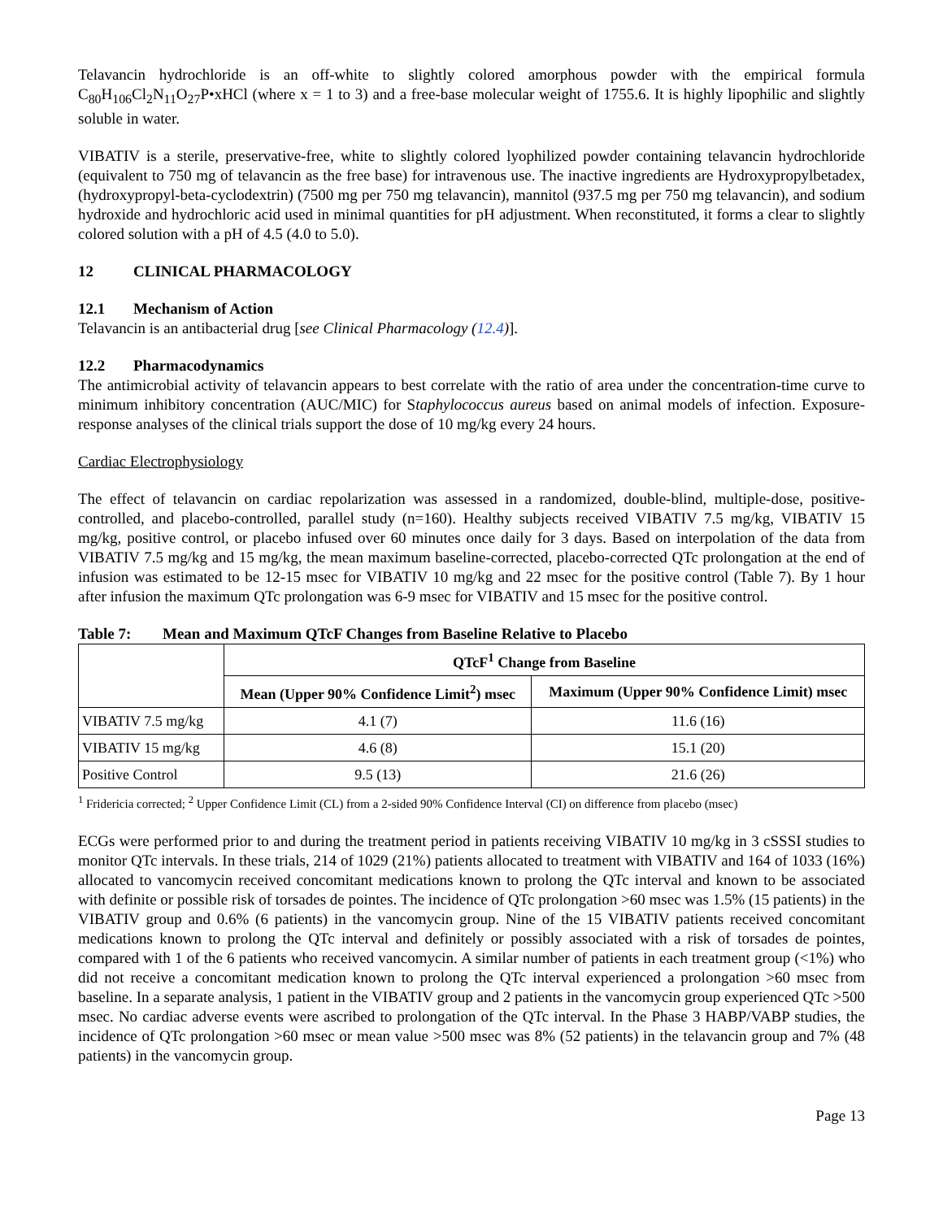Telavancin hydrochloride is an off-white to slightly colored amorphous powder with the empirical formula C<sub>80</sub>H<sub>106</sub>Cl<sub>2</sub>N<sub>11</sub>O<sub>27</sub>P•xHCl (where x = 1 to 3) and a free-base molecular weight of 1755.6. It is highly lipophilic and slightly soluble in water.
VIBATIV is a sterile, preservative-free, white to slightly colored lyophilized powder containing telavancin hydrochloride (equivalent to 750 mg of telavancin as the free base) for intravenous use. The inactive ingredients are Hydroxypropylbetadex, (hydroxypropyl-beta-cyclodextrin) (7500 mg per 750 mg telavancin), mannitol (937.5 mg per 750 mg telavancin), and sodium hydroxide and hydrochloric acid used in minimal quantities for pH adjustment. When reconstituted, it forms a clear to slightly colored solution with a pH of 4.5 (4.0 to 5.0).
12 CLINICAL PHARMACOLOGY
12.1 Mechanism of Action
Telavancin is an antibacterial drug [see Clinical Pharmacology (12.4)].
12.2 Pharmacodynamics
The antimicrobial activity of telavancin appears to best correlate with the ratio of area under the concentration-time curve to minimum inhibitory concentration (AUC/MIC) for Staphylococcus aureus based on animal models of infection. Exposure-response analyses of the clinical trials support the dose of 10 mg/kg every 24 hours.
Cardiac Electrophysiology
The effect of telavancin on cardiac repolarization was assessed in a randomized, double-blind, multiple-dose, positive-controlled, and placebo-controlled, parallel study (n=160). Healthy subjects received VIBATIV 7.5 mg/kg, VIBATIV 15 mg/kg, positive control, or placebo infused over 60 minutes once daily for 3 days. Based on interpolation of the data from VIBATIV 7.5 mg/kg and 15 mg/kg, the mean maximum baseline-corrected, placebo-corrected QTc prolongation at the end of infusion was estimated to be 12-15 msec for VIBATIV 10 mg/kg and 22 msec for the positive control (Table 7). By 1 hour after infusion the maximum QTc prolongation was 6-9 msec for VIBATIV and 15 msec for the positive control.
Table 7: Mean and Maximum QTcF Changes from Baseline Relative to Placebo
| | QTcF<sup>1</sup> Change from Baseline | |
| --- | --- | --- |
| | Mean (Upper 90% Confidence Limit<sup>2</sup>) msec | Maximum (Upper 90% Confidence Limit) msec |
| VIBATIV 7.5 mg/kg | 4.1 (7) | 11.6 (16) |
| VIBATIV 15 mg/kg | 4.6 (8) | 15.1 (20) |
| Positive Control | 9.5 (13) | 21.6 (26) |
<sup>1</sup> Fridericia corrected; <sup>2</sup> Upper Confidence Limit (CL) from a 2-sided 90% Confidence Interval (CI) on difference from placebo (msec)
ECGs were performed prior to and during the treatment period in patients receiving VIBATIV 10 mg/kg in 3 cSSSI studies to monitor QTc intervals. In these trials, 214 of 1029 (21%) patients allocated to treatment with VIBATIV and 164 of 1033 (16%) allocated to vancomycin received concomitant medications known to prolong the QTc interval and known to be associated with definite or possible risk of torsades de pointes. The incidence of QTc prolongation >60 msec was 1.5% (15 patients) in the VIBATIV group and 0.6% (6 patients) in the vancomycin group. Nine of the 15 VIBATIV patients received concomitant medications known to prolong the QTc interval and definitely or possibly associated with a risk of torsades de pointes, compared with 1 of the 6 patients who received vancomycin. A similar number of patients in each treatment group (<1%) who did not receive a concomitant medication known to prolong the QTc interval experienced a prolongation >60 msec from baseline. In a separate analysis, 1 patient in the VIBATIV group and 2 patients in the vancomycin group experienced QTc >500 msec. No cardiac adverse events were ascribed to prolongation of the QTc interval. In the Phase 3 HABP/VABP studies, the incidence of QTc prolongation >60 msec or mean value >500 msec was 8% (52 patients) in the telavancin group and 7% (48 patients) in the vancomycin group.
Page 13